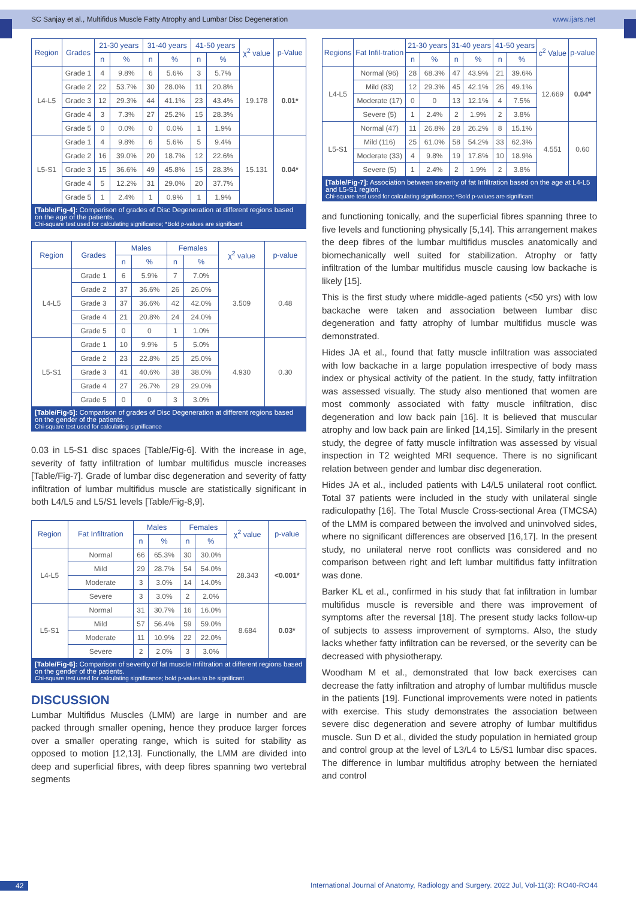SC Sanjay et al., Multifidus Muscle Fatty Atrophy and Lumbar Disc Degeneration www.ijars.net
| Region | Grades | 21-30 years | | 31-40 years | | 41-50 years | | χ<sup>2</sup> value | p-Value |
| --- | --- | --- | --- | --- | --- | --- | --- | --- | --- |
| | | n | % | n | % | n | % | | |
| L4-L5 | Grade 1 | 4 | 9.8% | 6 | 5.6% | 3 | 5.7% | 19.178 | 0.01* |
| | Grade 2 | 22 | 53.7% | 30 | 28.0% | 11 | 20.8% | | |
| | Grade 3 | 12 | 29.3% | 44 | 41.1% | 23 | 43.4% | | |
| | Grade 4 | 3 | 7.3% | 27 | 25.2% | 15 | 28.3% | | |
| | Grade 5 | 0 | 0.0% | 0 | 0.0% | 1 | 1.9% | | |
| L5-S1 | Grade 1 | 4 | 9.8% | 6 | 5.6% | 5 | 9.4% | 15.131 | 0.04* |
| | Grade 2 | 16 | 39.0% | 20 | 18.7% | 12 | 22.6% | | |
| | Grade 3 | 15 | 36.6% | 49 | 45.8% | 15 | 28.3% | | |
| | Grade 4 | 5 | 12.2% | 31 | 29.0% | 20 | 37.7% | | |
| | Grade 5 | 1 | 2.4% | 1 | 0.9% | 1 | 1.9% | | |
[Table/Fig-4]: Comparison of grades of Disc Degeneration at different regions based on the age of the patients.
Chi-square test used for calculating significance; *Bold p-values are significant
| Region | Grades | Males | | Females | | χ<sup>2</sup> value | p-value |
| --- | --- | --- | --- | --- | --- | --- | --- |
| | | n | % | n | % | | |
| L4-L5 | Grade 1 | 6 | 5.9% | 7 | 7.0% | 3.509 | 0.48 |
| | Grade 2 | 37 | 36.6% | 26 | 26.0% | | |
| | Grade 3 | 37 | 36.6% | 42 | 42.0% | | |
| | Grade 4 | 21 | 20.8% | 24 | 24.0% | | |
| | Grade 5 | 0 | 0 | 1 | 1.0% | | |
| L5-S1 | Grade 1 | 10 | 9.9% | 5 | 5.0% | 4.930 | 0.30 |
| | Grade 2 | 23 | 22.8% | 25 | 25.0% | | |
| | Grade 3 | 41 | 40.6% | 38 | 38.0% | | |
| | Grade 4 | 27 | 26.7% | 29 | 29.0% | | |
| | Grade 5 | 0 | 0 | 3 | 3.0% | | |
[Table/Fig-5]: Comparison of grades of Disc Degeneration at different regions based on the gender of the patients.
Chi-square test used for calculating significance
0.03 in L5-S1 disc spaces [Table/Fig-6]. With the increase in age, severity of fatty infiltration of lumbar multifidus muscle increases [Table/Fig-7]. Grade of lumbar disc degeneration and severity of fatty infiltration of lumbar multifidus muscle are statistically significant in both L4/L5 and L5/S1 levels [Table/Fig-8,9].
| Region | Fat Infiltration | Males | | Females | | χ<sup>2</sup> value | p-value |
| --- | --- | --- | --- | --- | --- | --- | --- |
| | | n | % | n | % | | |
| L4-L5 | Normal | 66 | 65.3% | 30 | 30.0% | 28.343 | <0.001* |
| | Mild | 29 | 28.7% | 54 | 54.0% | | |
| | Moderate | 3 | 3.0% | 14 | 14.0% | | |
| | Severe | 3 | 3.0% | 2 | 2.0% | | |
| L5-S1 | Normal | 31 | 30.7% | 16 | 16.0% | 8.684 | 0.03* |
| | Mild | 57 | 56.4% | 59 | 59.0% | | |
| | Moderate | 11 | 10.9% | 22 | 22.0% | | |
| | Severe | 2 | 2.0% | 3 | 3.0% | | |
[Table/Fig-6]: Comparison of severity of fat muscle Infiltration at different regions based on the gender of the patients.
Chi-square test used for calculating significance; bold p-values to be significant
DISCUSSION
Lumbar Multifidus Muscles (LMM) are large in number and are packed through smaller opening, hence they produce larger forces over a smaller operating range, which is suited for stability as opposed to motion [12,13]. Functionally, the LMM are divided into deep and superficial fibres, with deep fibres spanning two vertebral segments
| Regions | Fat Infil-tration | 21-30 years | | 31-40 years | | 41-50 years | | c<sup>2</sup> Value | p-value |
| --- | --- | --- | --- | --- | --- | --- | --- | --- | --- |
| | | n | % | n | % | n | % | | |
| L4-L5 | Normal (96) | 28 | 68.3% | 47 | 43.9% | 21 | 39.6% | 12.669 | 0.04* |
| | Mild (83) | 12 | 29.3% | 45 | 42.1% | 26 | 49.1% | | |
| | Moderate (17) | 0 | 0 | 13 | 12.1% | 4 | 7.5% | | |
| | Severe (5) | 1 | 2.4% | 2 | 1.9% | 2 | 3.8% | | |
| L5-S1 | Normal (47) | 11 | 26.8% | 28 | 26.2% | 8 | 15.1% | 4.551 | 0.60 |
| | Mild (116) | 25 | 61.0% | 58 | 54.2% | 33 | 62.3% | | |
| | Moderate (33) | 4 | 9.8% | 19 | 17.8% | 10 | 18.9% | | |
| | Severe (5) | 1 | 2.4% | 2 | 1.9% | 2 | 3.8% | | |
[Table/Fig-7]: Association between severity of fat Infiltration based on the age at L4-L5 and L5-S1 region.
Chi-square test used for calculating significance; *Bold p-values are significant
and functioning tonically, and the superficial fibres spanning three to five levels and functioning physically [5,14]. This arrangement makes the deep fibres of the lumbar multifidus muscles anatomically and biomechanically well suited for stabilization. Atrophy or fatty infiltration of the lumbar multifidus muscle causing low backache is likely [15].
This is the first study where middle-aged patients (<50 yrs) with low backache were taken and association between lumbar disc degeneration and fatty atrophy of lumbar multifidus muscle was demonstrated.
Hides JA et al., found that fatty muscle infiltration was associated with low backache in a large population irrespective of body mass index or physical activity of the patient. In the study, fatty infiltration was assessed visually. The study also mentioned that women are most commonly associated with fatty muscle infiltration, disc degeneration and low back pain [16]. It is believed that muscular atrophy and low back pain are linked [14,15]. Similarly in the present study, the degree of fatty muscle infiltration was assessed by visual inspection in T2 weighted MRI sequence. There is no significant relation between gender and lumbar disc degeneration.
Hides JA et al., included patients with L4/L5 unilateral root conflict. Total 37 patients were included in the study with unilateral single radiculopathy [16]. The Total Muscle Cross-sectional Area (TMCSA) of the LMM is compared between the involved and uninvolved sides, where no significant differences are observed [16,17]. In the present study, no unilateral nerve root conflicts was considered and no comparison between right and left lumbar multifidus fatty infiltration was done.
Barker KL et al., confirmed in his study that fat infiltration in lumbar multifidus muscle is reversible and there was improvement of symptoms after the reversal [18]. The present study lacks follow-up of subjects to assess improvement of symptoms. Also, the study lacks whether fatty infiltration can be reversed, or the severity can be decreased with physiotherapy.
Woodham M et al., demonstrated that low back exercises can decrease the fatty infiltration and atrophy of lumbar multifidus muscle in the patients [19]. Functional improvements were noted in patients with exercise. This study demonstrates the association between severe disc degeneration and severe atrophy of lumbar multifidus muscle. Sun D et al., divided the study population in herniated group and control group at the level of L3/L4 to L5/S1 lumbar disc spaces. The difference in lumbar multifidus atrophy between the herniated and control
42 International Journal of Anatomy, Radiology and Surgery. 2022 Jul, Vol-11(3): RO40-RO44